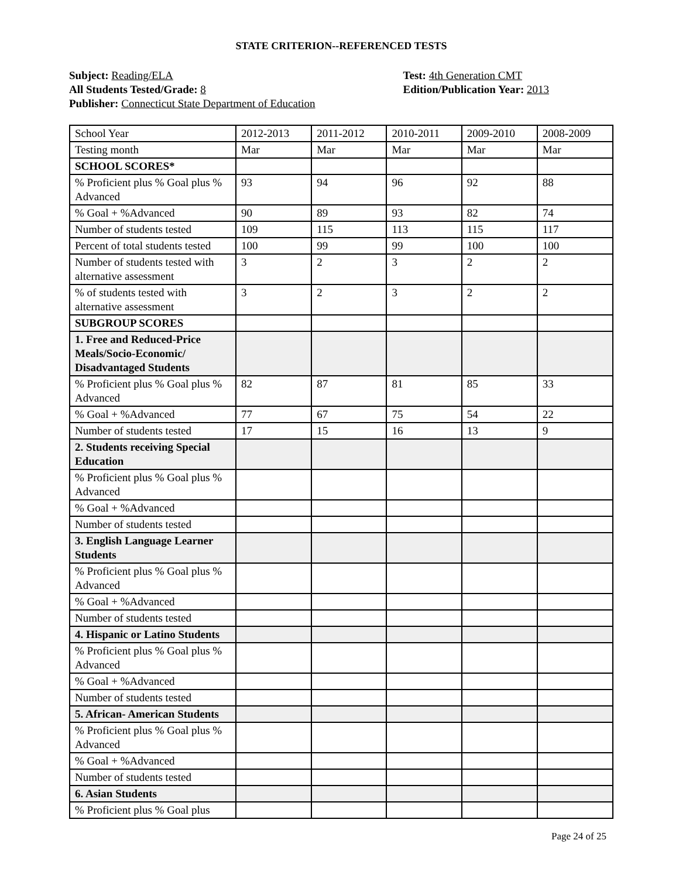STATE CRITERION--REFERENCED TESTS
Subject: Reading/ELA
All Students Tested/Grade: 8
Publisher: Connecticut State Department of Education
Test: 4th Generation CMT
Edition/Publication Year: 2013
| School Year | 2012-2013 | 2011-2012 | 2010-2011 | 2009-2010 | 2008-2009 |
| Testing month | Mar | Mar | Mar | Mar | Mar |
| SCHOOL SCORES* | | | | | |
| % Proficient plus % Goal plus % Advanced | 93 | 94 | 96 | 92 | 88 |
| % Goal + %Advanced | 90 | 89 | 93 | 82 | 74 |
| Number of students tested | 109 | 115 | 113 | 115 | 117 |
| Percent of total students tested | 100 | 99 | 99 | 100 | 100 |
| Number of students tested with alternative assessment | 3 | 2 | 3 | 2 | 2 |
| % of students tested with alternative assessment | 3 | 2 | 3 | 2 | 2 |
| SUBGROUP SCORES | | | | | |
| 1. Free and Reduced-Price Meals/Socio-Economic/ Disadvantaged Students | | | | | |
| % Proficient plus % Goal plus % Advanced | 82 | 87 | 81 | 85 | 33 |
| % Goal + %Advanced | 77 | 67 | 75 | 54 | 22 |
| Number of students tested | 17 | 15 | 16 | 13 | 9 |
| 2. Students receiving Special Education | | | | | |
| % Proficient plus % Goal plus % Advanced | | | | | |
| % Goal + %Advanced | | | | | |
| Number of students tested | | | | | |
| 3. English Language Learner Students | | | | | |
| % Proficient plus % Goal plus % Advanced | | | | | |
| % Goal + %Advanced | | | | | |
| Number of students tested | | | | | |
| 4. Hispanic or Latino Students | | | | | |
| % Proficient plus % Goal plus % Advanced | | | | | |
| % Goal + %Advanced | | | | | |
| Number of students tested | | | | | |
| 5. African- American Students | | | | | |
| % Proficient plus % Goal plus % Advanced | | | | | |
| % Goal + %Advanced | | | | | |
| Number of students tested | | | | | |
| 6. Asian Students | | | | | |
| % Proficient plus % Goal plus | | | | | |
Page 24 of 25